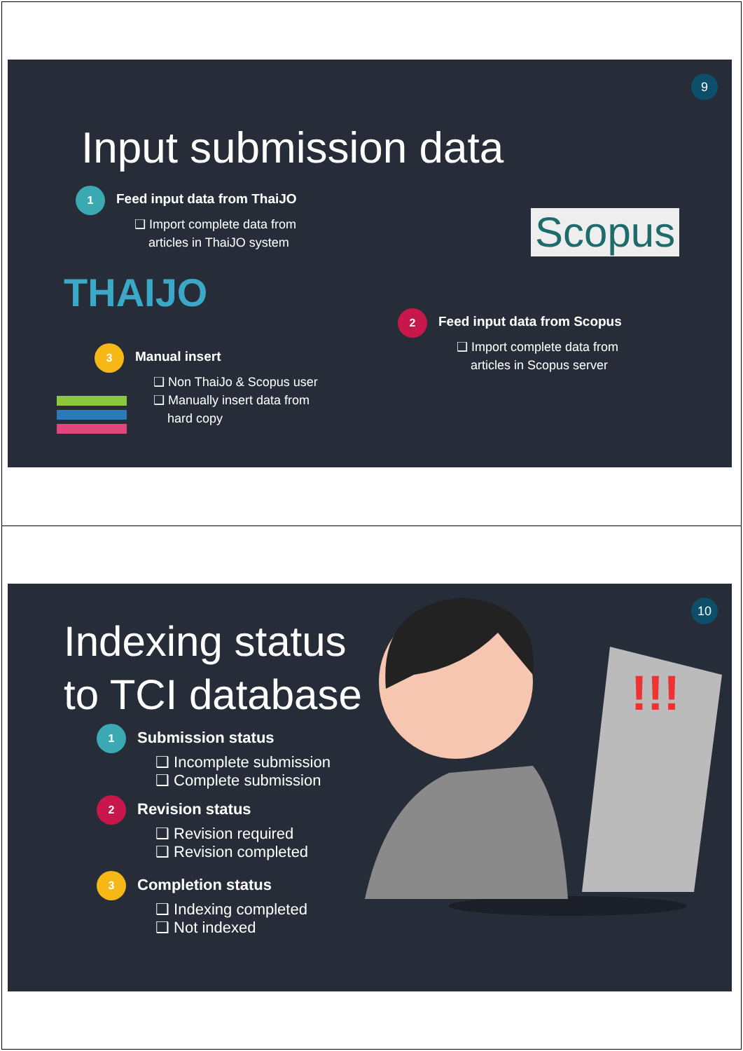9
Input submission data
1 Feed input data from ThaiJO
❑ Import complete data from
articles in ThaiJO system
THAIJO
Scopus
2 Feed input data from Scopus
❑ Import complete data from
articles in Scopus server
3 Manual insert
❑ Non ThaiJo & Scopus user
❑ Manually insert data from
hard copy
10
Indexing status
to TCI database
1 Submission status
❑ Incomplete submission
❑ Complete submission
2 Revision status
❑ Revision required
❑ Revision completed
3 Completion status
❑ Indexing completed
❑ Not indexed
!!!